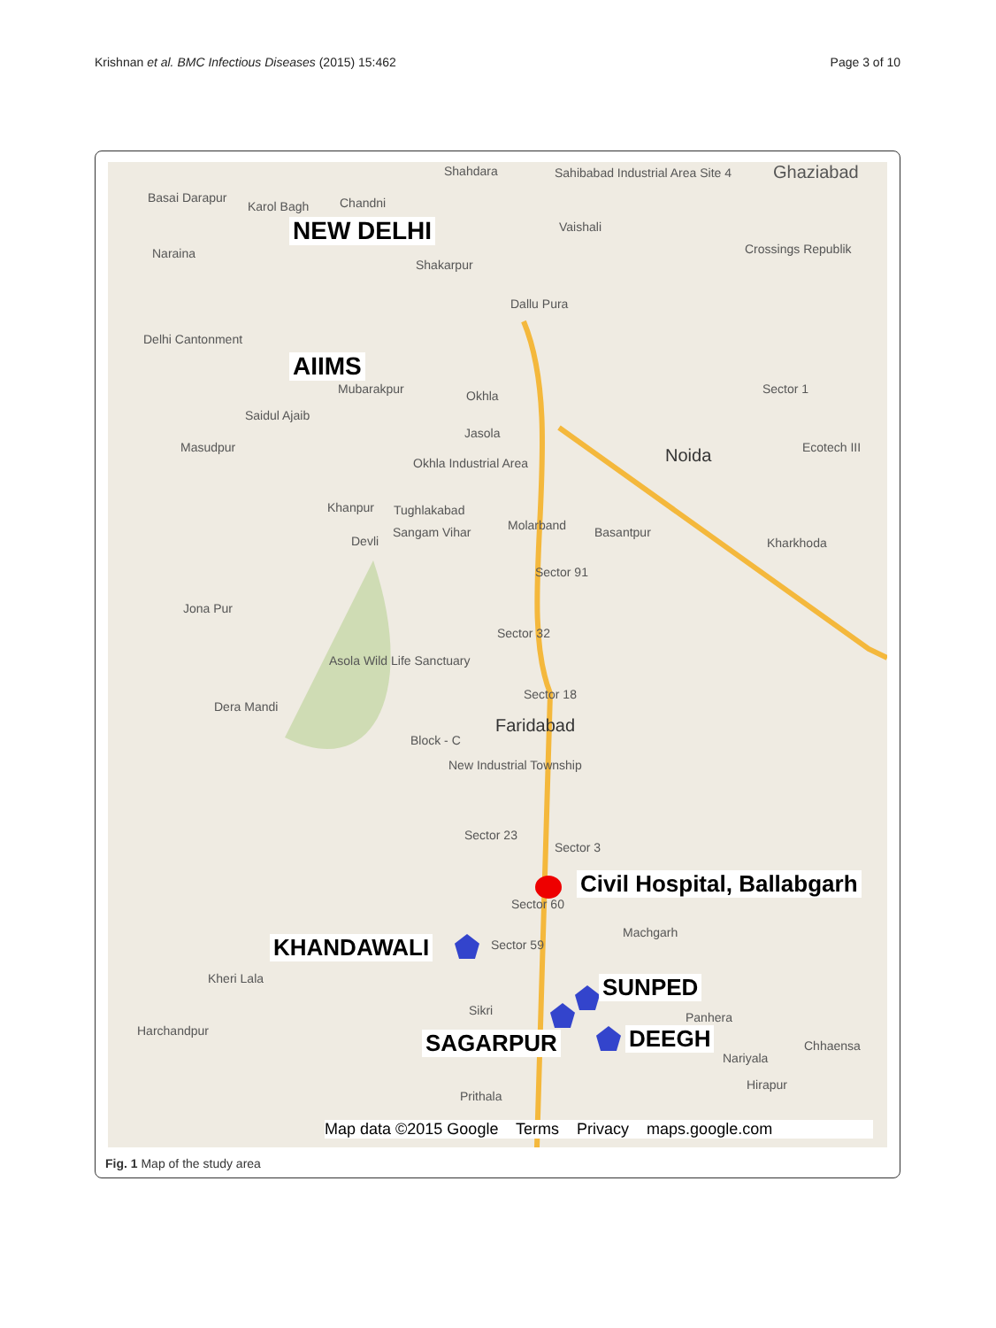Krishnan et al. BMC Infectious Diseases (2015) 15:462
Page 3 of 10
Shahdara Sahibabad Industrial Area Site 4 Ghaziabad
Basai Darapur
Karol Bagh Chandni
NEW DELHI Vaishali
Naraina
Shakarpur
Crossings Republik
Dallu Pura
Delhi Cantonment
AIIMS
Mubarakpur
Saidul Ajaib
Okhla Sector 1
Jasola
Masudpur Noida Ecotech III
Okhla Industrial Area
Khanpur Tughlakabad
Molarband Basantpur
Kharkhoda Devli
Sangam Vihar
Sector 91
Jona Pur
Sector 32
Asola Wild Life Sanctuary
Sector 18
Dera Mandi
Faridabad
Block - C
New Industrial Township
Sector 23
Sector 3
Civil Hospital, Ballabgarh
Sector 60
KHANDAWALI Sector 59
Machgarh
Kheri Lala SUNPED
Harchandpur
Sikri Panhera
SAGARPUR DEEGH
Nariyala
Chhaensa
Hirapur
Prithala
Map data ©2015 Google Terms Privacy maps.google.com
Fig. 1 Map of the study area